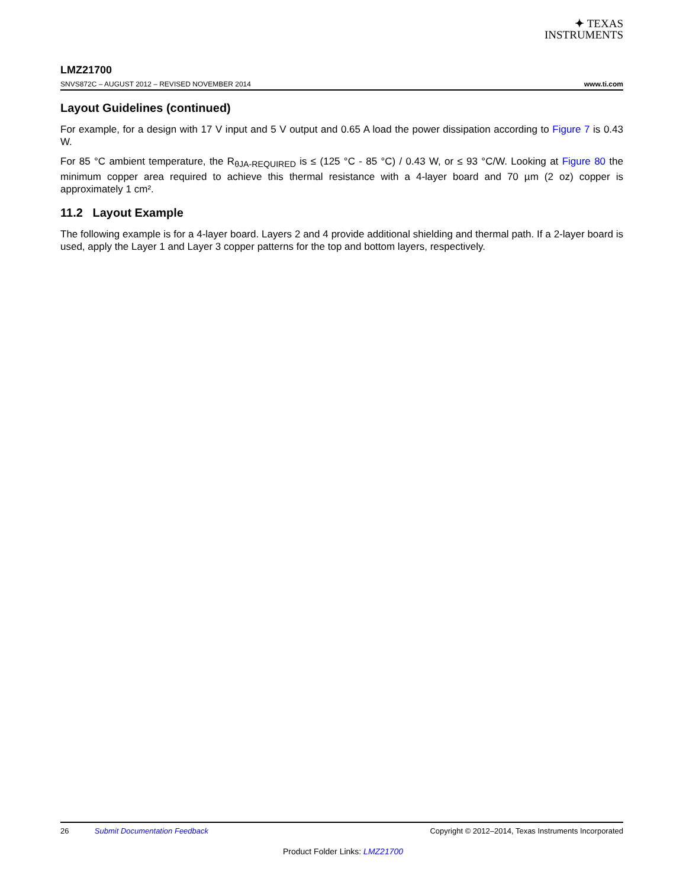✦ TEXAS
INSTRUMENTS
LMZ21700
SNVS872C – AUGUST 2012 – REVISED NOVEMBER 2014 www.ti.com
Layout Guidelines (continued)
For example, for a design with 17 V input and 5 V output and 0.65 A load the power dissipation according to Figure 7 is 0.43 W.
For 85 °C ambient temperature, the R<sub>θJA-REQUIRED</sub> is ≤ (125 °C - 85 °C) / 0.43 W, or ≤ 93 °C/W. Looking at Figure 80 the minimum copper area required to achieve this thermal resistance with a 4-layer board and 70 µm (2 oz) copper is approximately 1 cm².
11.2 Layout Example
The following example is for a 4-layer board. Layers 2 and 4 provide additional shielding and thermal path. If a 2-layer board is used, apply the Layer 1 and Layer 3 copper patterns for the top and bottom layers, respectively.
26 Submit Documentation Feedback Copyright © 2012–2014, Texas Instruments Incorporated
Product Folder Links: LMZ21700